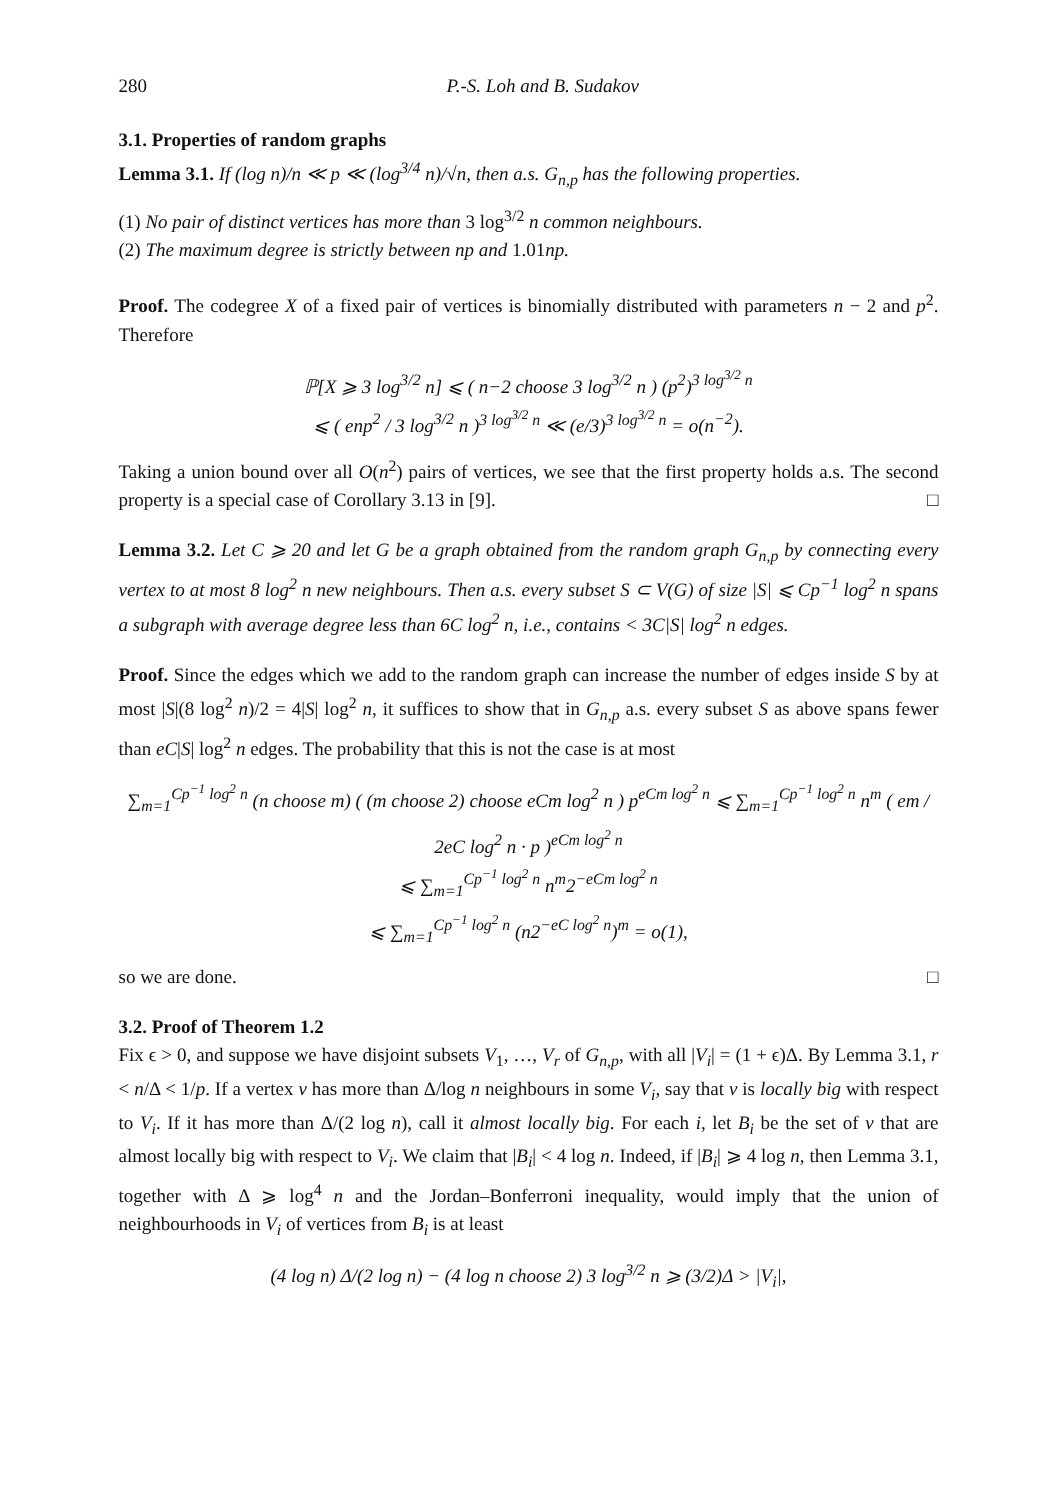280 P.-S. Loh and B. Sudakov
3.1. Properties of random graphs
Lemma 3.1. If (log n)/n ≪ p ≪ (log<sup>3/4</sup> n)/√n, then a.s. G<sub>n,p</sub> has the following properties.
(1) No pair of distinct vertices has more than 3 log<sup>3/2</sup> n common neighbours.
(2) The maximum degree is strictly between np and 1.01np.
Proof. The codegree X of a fixed pair of vertices is binomially distributed with parameters n − 2 and p<sup>2</sup>. Therefore
ℙ[X ⩾ 3 log<sup>3/2</sup> n] ⩽ ( n−2 choose 3 log<sup>3/2</sup> n ) (p<sup>2</sup>)<sup>3 log<sup>3/2</sup> n</sup>
⩽ ( enp<sup>2</sup> / 3 log<sup>3/2</sup> n )<sup>3 log<sup>3/2</sup> n</sup> ≪ (e/3)<sup>3 log<sup>3/2</sup> n</sup> = o(n<sup>−2</sup>).
Taking a union bound over all O(n<sup>2</sup>) pairs of vertices, we see that the first property holds a.s. The second property is a special case of Corollary 3.13 in [9]. □
Lemma 3.2. Let C ⩾ 20 and let G be a graph obtained from the random graph G<sub>n,p</sub> by connecting every vertex to at most 8 log<sup>2</sup> n new neighbours. Then a.s. every subset S ⊂ V(G) of size |S| ⩽ Cp<sup>−1</sup> log<sup>2</sup> n spans a subgraph with average degree less than 6C log<sup>2</sup> n, i.e., contains < 3C|S| log<sup>2</sup> n edges.
Proof. Since the edges which we add to the random graph can increase the number of edges inside S by at most |S|(8 log<sup>2</sup> n)/2 = 4|S| log<sup>2</sup> n, it suffices to show that in G<sub>n,p</sub> a.s. every subset S as above spans fewer than eC|S| log<sup>2</sup> n edges. The probability that this is not the case is at most
∑<sub>m=1</sub><sup>Cp<sup>−1</sup> log<sup>2</sup> n</sup> (n choose m) ( (m choose 2) choose eCm log<sup>2</sup> n ) p<sup>eCm log<sup>2</sup> n</sup> ⩽ ∑<sub>m=1</sub><sup>Cp<sup>−1</sup> log<sup>2</sup> n</sup> n<sup>m</sup> ( em / 2eC log<sup>2</sup> n · p )<sup>eCm log<sup>2</sup> n</sup>
⩽ ∑<sub>m=1</sub><sup>Cp<sup>−1</sup> log<sup>2</sup> n</sup> n<sup>m</sup>2<sup>−eCm log<sup>2</sup> n</sup>
⩽ ∑<sub>m=1</sub><sup>Cp<sup>−1</sup> log<sup>2</sup> n</sup> (n2<sup>−eC log<sup>2</sup> n</sup>)<sup>m</sup> = o(1),
so we are done. □
3.2. Proof of Theorem 1.2
Fix ϵ > 0, and suppose we have disjoint subsets V<sub>1</sub>, …, V<sub>r</sub> of G<sub>n,p</sub>, with all |V<sub>i</sub>| = (1 + ϵ)Δ. By Lemma 3.1, r < n/Δ < 1/p. If a vertex v has more than Δ/log n neighbours in some V<sub>i</sub>, say that v is locally big with respect to V<sub>i</sub>. If it has more than Δ/(2 log n), call it almost locally big. For each i, let B<sub>i</sub> be the set of v that are almost locally big with respect to V<sub>i</sub>. We claim that |B<sub>i</sub>| < 4 log n. Indeed, if |B<sub>i</sub>| ⩾ 4 log n, then Lemma 3.1, together with Δ ⩾ log<sup>4</sup> n and the Jordan–Bonferroni inequality, would imply that the union of neighbourhoods in V<sub>i</sub> of vertices from B<sub>i</sub> is at least
(4 log n) Δ/(2 log n) − (4 log n choose 2) 3 log<sup>3/2</sup> n ⩾ (3/2)Δ > |V<sub>i</sub>|,